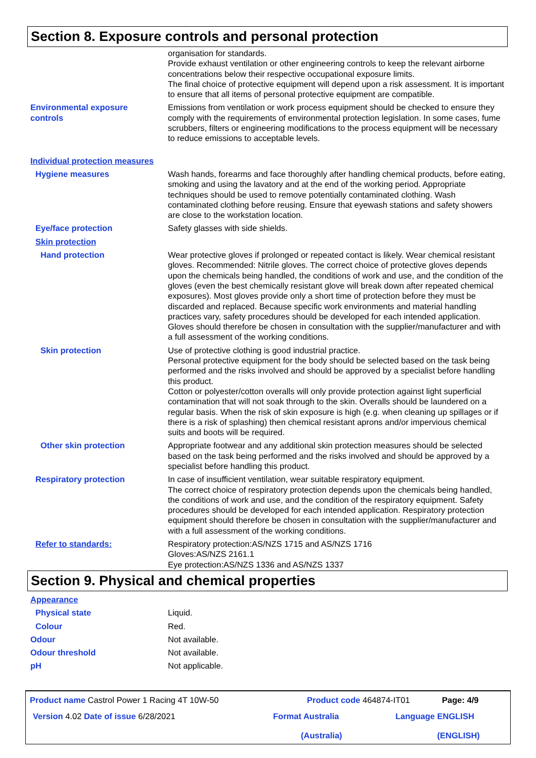Section 8. Exposure controls and personal protection
organisation for standards.
Provide exhaust ventilation or other engineering controls to keep the relevant airborne concentrations below their respective occupational exposure limits.
The final choice of protective equipment will depend upon a risk assessment. It is important to ensure that all items of personal protective equipment are compatible.
Environmental exposure
controls
Emissions from ventilation or work process equipment should be checked to ensure they comply with the requirements of environmental protection legislation. In some cases, fume scrubbers, filters or engineering modifications to the process equipment will be necessary to reduce emissions to acceptable levels.
Individual protection measures
Hygiene measures Wash hands, forearms and face thoroughly after handling chemical products, before eating, smoking and using the lavatory and at the end of the working period. Appropriate techniques should be used to remove potentially contaminated clothing. Wash contaminated clothing before reusing. Ensure that eyewash stations and safety showers are close to the workstation location.
Eye/face protection Safety glasses with side shields.
Skin protection
Hand protection Wear protective gloves if prolonged or repeated contact is likely. Wear chemical resistant gloves. Recommended: Nitrile gloves. The correct choice of protective gloves depends upon the chemicals being handled, the conditions of work and use, and the condition of the gloves (even the best chemically resistant glove will break down after repeated chemical exposures). Most gloves provide only a short time of protection before they must be discarded and replaced. Because specific work environments and material handling practices vary, safety procedures should be developed for each intended application. Gloves should therefore be chosen in consultation with the supplier/manufacturer and with a full assessment of the working conditions.
Skin protection Use of protective clothing is good industrial practice.
Personal protective equipment for the body should be selected based on the task being performed and the risks involved and should be approved by a specialist before handling this product.
Cotton or polyester/cotton overalls will only provide protection against light superficial contamination that will not soak through to the skin. Overalls should be laundered on a regular basis. When the risk of skin exposure is high (e.g. when cleaning up spillages or if there is a risk of splashing) then chemical resistant aprons and/or impervious chemical suits and boots will be required.
Other skin protection Appropriate footwear and any additional skin protection measures should be selected based on the task being performed and the risks involved and should be approved by a specialist before handling this product.
Respiratory protection In case of insufficient ventilation, wear suitable respiratory equipment.
The correct choice of respiratory protection depends upon the chemicals being handled, the conditions of work and use, and the condition of the respiratory equipment. Safety procedures should be developed for each intended application. Respiratory protection equipment should therefore be chosen in consultation with the supplier/manufacturer and with a full assessment of the working conditions.
Refer to standards: Respiratory protection:AS/NZS 1715 and AS/NZS 1716
Gloves:AS/NZS 2161.1
Eye protection:AS/NZS 1336 and AS/NZS 1337
Section 9. Physical and chemical properties
Appearance
Physical state Liquid.
Colour Red.
Odour Not available.
Odour threshold Not available.
pH Not applicable.
Product name Castrol Power 1 Racing 4T 10W-50
Product code 464874-IT01 Page: 4/9
Version 4.02 Date of issue 6/28/2021
Format Australia
(Australia)
Language ENGLISH
(ENGLISH)